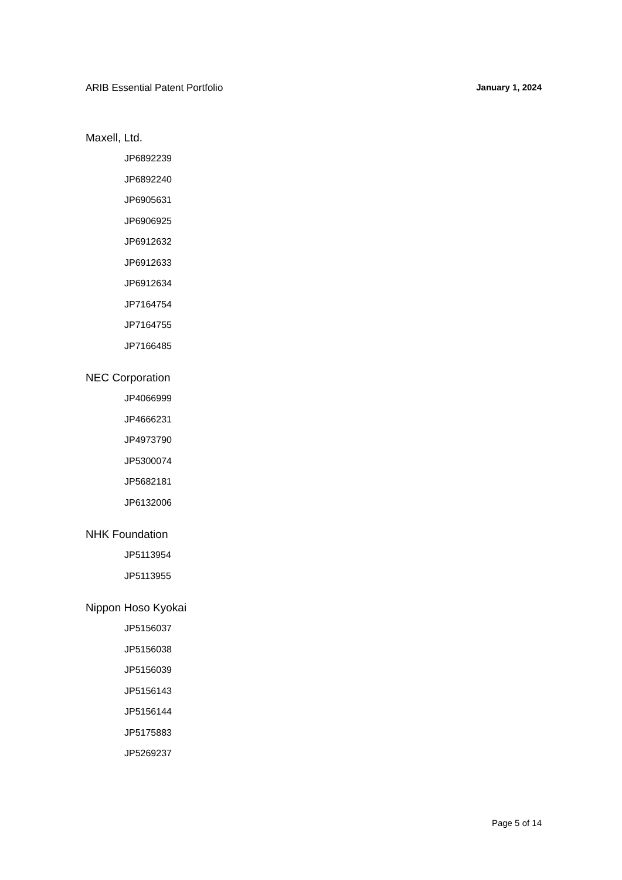ARIB Essential Patent Portfolio January 1, 2024
Maxell, Ltd.
JP6892239
JP6892240
JP6905631
JP6906925
JP6912632
JP6912633
JP6912634
JP7164754
JP7164755
JP7166485
NEC Corporation
JP4066999
JP4666231
JP4973790
JP5300074
JP5682181
JP6132006
NHK Foundation
JP5113954
JP5113955
Nippon Hoso Kyokai
JP5156037
JP5156038
JP5156039
JP5156143
JP5156144
JP5175883
JP5269237
Page 5 of 14